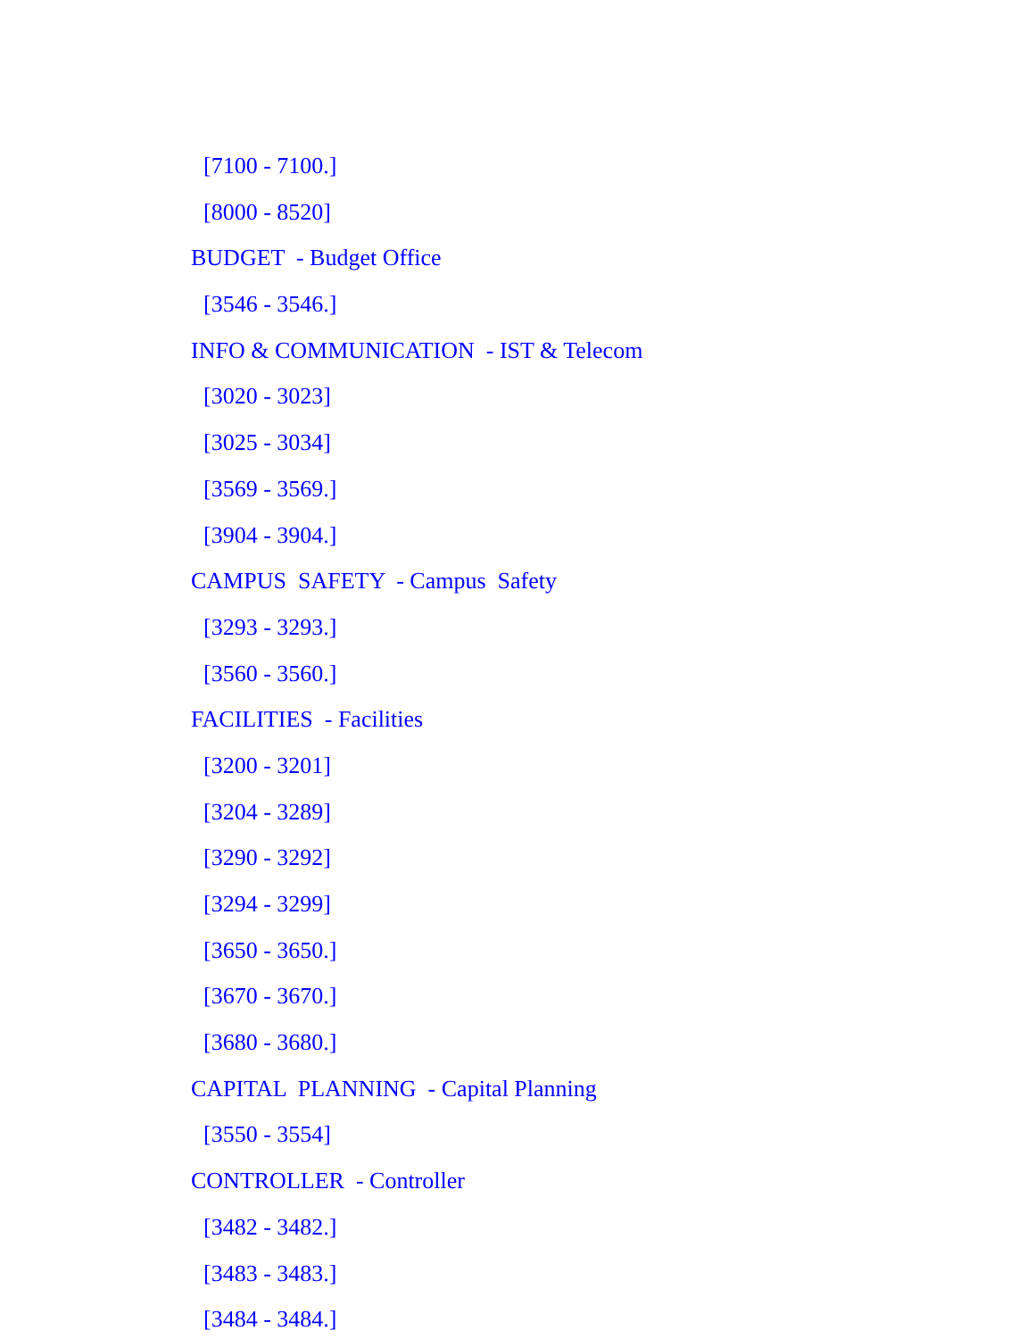[7100 - 7100.]
[8000 - 8520]
BUDGET - Budget Office
[3546 - 3546.]
INFO & COMMUNICATION - IST & Telecom
[3020 - 3023]
[3025 - 3034]
[3569 - 3569.]
[3904 - 3904.]
CAMPUS SAFETY - Campus Safety
[3293 - 3293.]
[3560 - 3560.]
FACILITIES - Facilities
[3200 - 3201]
[3204 - 3289]
[3290 - 3292]
[3294 - 3299]
[3650 - 3650.]
[3670 - 3670.]
[3680 - 3680.]
CAPITAL PLANNING - Capital Planning
[3550 - 3554]
CONTROLLER - Controller
[3482 - 3482.]
[3483 - 3483.]
[3484 - 3484.]